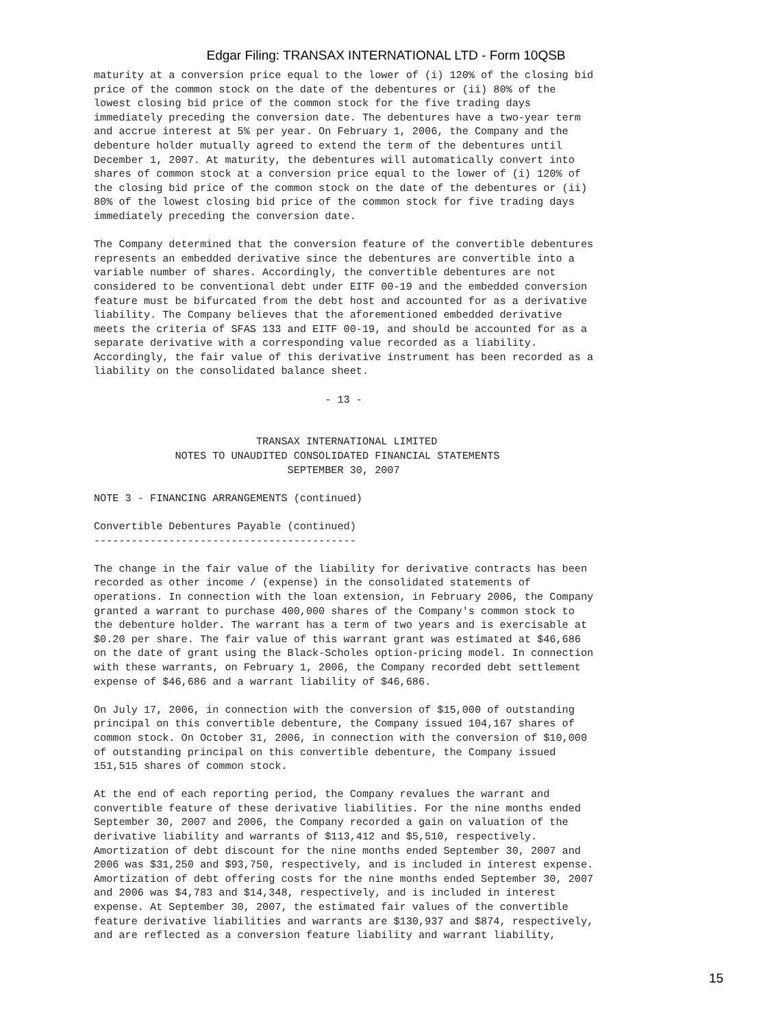Edgar Filing: TRANSAX INTERNATIONAL LTD - Form 10QSB
maturity at a conversion price equal to the lower of (i) 120% of the closing bid
price of the common stock on the date of the debentures or (ii) 80% of the
lowest closing bid price of the common stock for the five trading days
immediately preceding the conversion date. The debentures have a two-year term
and accrue interest at 5% per year. On February 1, 2006, the Company and the
debenture holder mutually agreed to extend the term of the debentures until
December 1, 2007. At maturity, the debentures will automatically convert into
shares of common stock at a conversion price equal to the lower of (i) 120% of
the closing bid price of the common stock on the date of the debentures or (ii)
80% of the lowest closing bid price of the common stock for five trading days
immediately preceding the conversion date.

The Company determined that the conversion feature of the convertible debentures
represents an embedded derivative since the debentures are convertible into a
variable number of shares. Accordingly, the convertible debentures are not
considered to be conventional debt under EITF 00-19 and the embedded conversion
feature must be bifurcated from the debt host and accounted for as a derivative
liability. The Company believes that the aforementioned embedded derivative
meets the criteria of SFAS 133 and EITF 00-19, and should be accounted for as a
separate derivative with a corresponding value recorded as a liability.
Accordingly, the fair value of this derivative instrument has been recorded as a
liability on the consolidated balance sheet.

                                     - 13 -


                          TRANSAX INTERNATIONAL LIMITED
             NOTES TO UNAUDITED CONSOLIDATED FINANCIAL STATEMENTS
                               SEPTEMBER 30, 2007

NOTE 3 - FINANCING ARRANGEMENTS (continued)

Convertible Debentures Payable (continued)
------------------------------------------

The change in the fair value of the liability for derivative contracts has been
recorded as other income / (expense) in the consolidated statements of
operations. In connection with the loan extension, in February 2006, the Company
granted a warrant to purchase 400,000 shares of the Company's common stock to
the debenture holder. The warrant has a term of two years and is exercisable at
$0.20 per share. The fair value of this warrant grant was estimated at $46,686
on the date of grant using the Black-Scholes option-pricing model. In connection
with these warrants, on February 1, 2006, the Company recorded debt settlement
expense of $46,686 and a warrant liability of $46,686.

On July 17, 2006, in connection with the conversion of $15,000 of outstanding
principal on this convertible debenture, the Company issued 104,167 shares of
common stock. On October 31, 2006, in connection with the conversion of $10,000
of outstanding principal on this convertible debenture, the Company issued
151,515 shares of common stock.

At the end of each reporting period, the Company revalues the warrant and
convertible feature of these derivative liabilities. For the nine months ended
September 30, 2007 and 2006, the Company recorded a gain on valuation of the
derivative liability and warrants of $113,412 and $5,510, respectively.
Amortization of debt discount for the nine months ended September 30, 2007 and
2006 was $31,250 and $93,750, respectively, and is included in interest expense.
Amortization of debt offering costs for the nine months ended September 30, 2007
and 2006 was $4,783 and $14,348, respectively, and is included in interest
expense. At September 30, 2007, the estimated fair values of the convertible
feature derivative liabilities and warrants are $130,937 and $874, respectively,
and are reflected as a conversion feature liability and warrant liability,
15